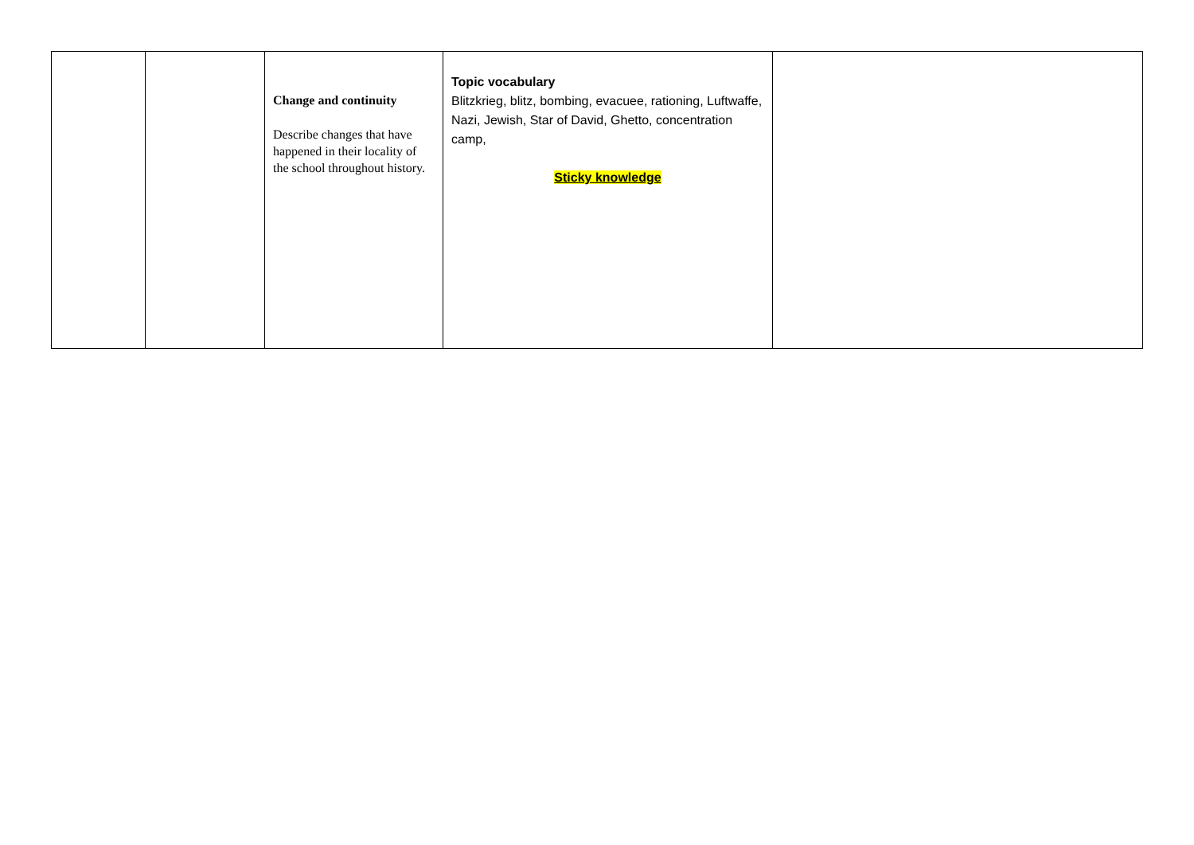| | | Change and continuity Describe changes that have happened in their locality of the school throughout history. | Topic vocabulary Blitzkrieg, blitz, bombing, evacuee, rationing, Luftwaffe, Nazi, Jewish, Star of David, Ghetto, concentration camp, Sticky knowledge | |